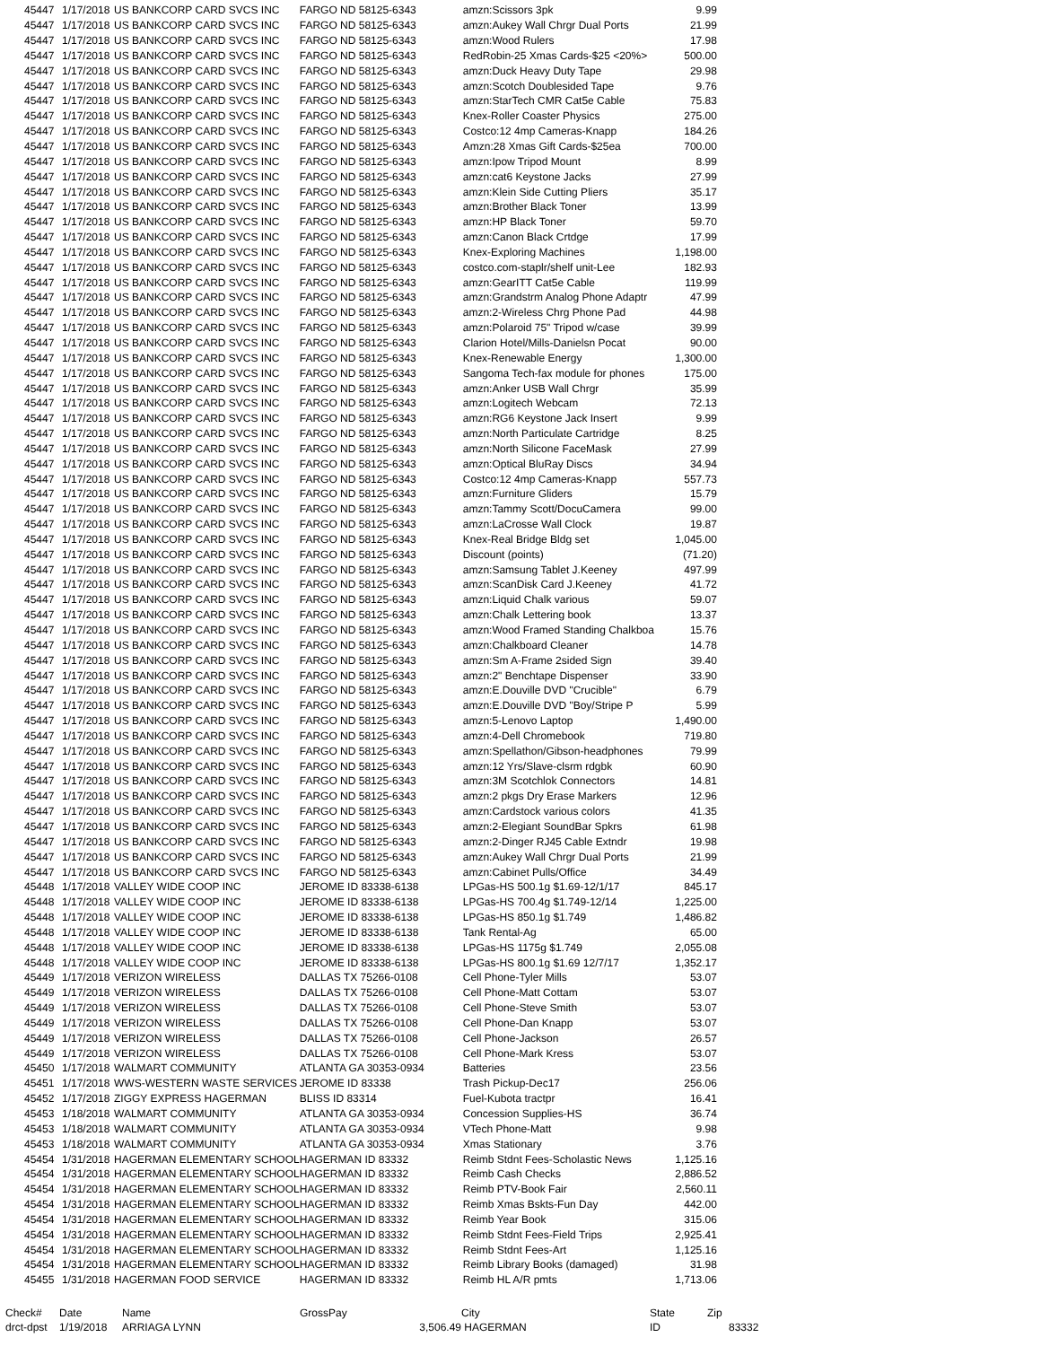| 45447 | 1/17/2018 | US BANKCORP CARD SVCS INC | FARGO ND 58125-6343 | amzn:Scissors 3pk | 9.99 |
| 45447 | 1/17/2018 | US BANKCORP CARD SVCS INC | FARGO ND 58125-6343 | amzn:Aukey Wall Chrgr Dual Ports | 21.99 |
| 45447 | 1/17/2018 | US BANKCORP CARD SVCS INC | FARGO ND 58125-6343 | amzn:Wood Rulers | 17.98 |
| 45447 | 1/17/2018 | US BANKCORP CARD SVCS INC | FARGO ND 58125-6343 | RedRobin-25 Xmas Cards-$25 <20%> | 500.00 |
| 45447 | 1/17/2018 | US BANKCORP CARD SVCS INC | FARGO ND 58125-6343 | amzn:Duck Heavy Duty Tape | 29.98 |
| 45447 | 1/17/2018 | US BANKCORP CARD SVCS INC | FARGO ND 58125-6343 | amzn:Scotch Doublesided Tape | 9.76 |
| 45447 | 1/17/2018 | US BANKCORP CARD SVCS INC | FARGO ND 58125-6343 | amzn:StarTech CMR Cat5e Cable | 75.83 |
| 45447 | 1/17/2018 | US BANKCORP CARD SVCS INC | FARGO ND 58125-6343 | Knex-Roller Coaster Physics | 275.00 |
| 45447 | 1/17/2018 | US BANKCORP CARD SVCS INC | FARGO ND 58125-6343 | Costco:12 4mp Cameras-Knapp | 184.26 |
| 45447 | 1/17/2018 | US BANKCORP CARD SVCS INC | FARGO ND 58125-6343 | Amzn:28 Xmas Gift Cards-$25ea | 700.00 |
| 45447 | 1/17/2018 | US BANKCORP CARD SVCS INC | FARGO ND 58125-6343 | amzn:Ipow Tripod Mount | 8.99 |
| 45447 | 1/17/2018 | US BANKCORP CARD SVCS INC | FARGO ND 58125-6343 | amzn:cat6 Keystone Jacks | 27.99 |
| 45447 | 1/17/2018 | US BANKCORP CARD SVCS INC | FARGO ND 58125-6343 | amzn:Klein Side Cutting Pliers | 35.17 |
| 45447 | 1/17/2018 | US BANKCORP CARD SVCS INC | FARGO ND 58125-6343 | amzn:Brother Black Toner | 13.99 |
| 45447 | 1/17/2018 | US BANKCORP CARD SVCS INC | FARGO ND 58125-6343 | amzn:HP Black Toner | 59.70 |
| 45447 | 1/17/2018 | US BANKCORP CARD SVCS INC | FARGO ND 58125-6343 | amzn:Canon Black Crtdge | 17.99 |
| 45447 | 1/17/2018 | US BANKCORP CARD SVCS INC | FARGO ND 58125-6343 | Knex-Exploring Machines | 1,198.00 |
| 45447 | 1/17/2018 | US BANKCORP CARD SVCS INC | FARGO ND 58125-6343 | costco.com-staplr/shelf unit-Lee | 182.93 |
| 45447 | 1/17/2018 | US BANKCORP CARD SVCS INC | FARGO ND 58125-6343 | amzn:GearITT Cat5e Cable | 119.99 |
| 45447 | 1/17/2018 | US BANKCORP CARD SVCS INC | FARGO ND 58125-6343 | amzn:Grandstrm Analog Phone Adaptr | 47.99 |
| 45447 | 1/17/2018 | US BANKCORP CARD SVCS INC | FARGO ND 58125-6343 | amzn:2-Wireless Chrg Phone Pad | 44.98 |
| 45447 | 1/17/2018 | US BANKCORP CARD SVCS INC | FARGO ND 58125-6343 | amzn:Polaroid 75" Tripod w/case | 39.99 |
| 45447 | 1/17/2018 | US BANKCORP CARD SVCS INC | FARGO ND 58125-6343 | Clarion Hotel/Mills-Danielsn Pocat | 90.00 |
| 45447 | 1/17/2018 | US BANKCORP CARD SVCS INC | FARGO ND 58125-6343 | Knex-Renewable Energy | 1,300.00 |
| 45447 | 1/17/2018 | US BANKCORP CARD SVCS INC | FARGO ND 58125-6343 | Sangoma Tech-fax module for phones | 175.00 |
| 45447 | 1/17/2018 | US BANKCORP CARD SVCS INC | FARGO ND 58125-6343 | amzn:Anker USB Wall Chrgr | 35.99 |
| 45447 | 1/17/2018 | US BANKCORP CARD SVCS INC | FARGO ND 58125-6343 | amzn:Logitech Webcam | 72.13 |
| 45447 | 1/17/2018 | US BANKCORP CARD SVCS INC | FARGO ND 58125-6343 | amzn:RG6 Keystone Jack Insert | 9.99 |
| 45447 | 1/17/2018 | US BANKCORP CARD SVCS INC | FARGO ND 58125-6343 | amzn:North Particulate Cartridge | 8.25 |
| 45447 | 1/17/2018 | US BANKCORP CARD SVCS INC | FARGO ND 58125-6343 | amzn:North Silicone FaceMask | 27.99 |
| 45447 | 1/17/2018 | US BANKCORP CARD SVCS INC | FARGO ND 58125-6343 | amzn:Optical BluRay Discs | 34.94 |
| 45447 | 1/17/2018 | US BANKCORP CARD SVCS INC | FARGO ND 58125-6343 | Costco:12 4mp Cameras-Knapp | 557.73 |
| 45447 | 1/17/2018 | US BANKCORP CARD SVCS INC | FARGO ND 58125-6343 | amzn:Furniture Gliders | 15.79 |
| 45447 | 1/17/2018 | US BANKCORP CARD SVCS INC | FARGO ND 58125-6343 | amzn:Tammy Scott/DocuCamera | 99.00 |
| 45447 | 1/17/2018 | US BANKCORP CARD SVCS INC | FARGO ND 58125-6343 | amzn:LaCrosse Wall Clock | 19.87 |
| 45447 | 1/17/2018 | US BANKCORP CARD SVCS INC | FARGO ND 58125-6343 | Knex-Real Bridge Bldg set | 1,045.00 |
| 45447 | 1/17/2018 | US BANKCORP CARD SVCS INC | FARGO ND 58125-6343 | Discount (points) | (71.20) |
| 45447 | 1/17/2018 | US BANKCORP CARD SVCS INC | FARGO ND 58125-6343 | amzn:Samsung Tablet J.Keeney | 497.99 |
| 45447 | 1/17/2018 | US BANKCORP CARD SVCS INC | FARGO ND 58125-6343 | amzn:ScanDisk Card J.Keeney | 41.72 |
| 45447 | 1/17/2018 | US BANKCORP CARD SVCS INC | FARGO ND 58125-6343 | amzn:Liquid Chalk various | 59.07 |
| 45447 | 1/17/2018 | US BANKCORP CARD SVCS INC | FARGO ND 58125-6343 | amzn:Chalk Lettering book | 13.37 |
| 45447 | 1/17/2018 | US BANKCORP CARD SVCS INC | FARGO ND 58125-6343 | amzn:Wood Framed Standing Chalkboa | 15.76 |
| 45447 | 1/17/2018 | US BANKCORP CARD SVCS INC | FARGO ND 58125-6343 | amzn:Chalkboard Cleaner | 14.78 |
| 45447 | 1/17/2018 | US BANKCORP CARD SVCS INC | FARGO ND 58125-6343 | amzn:Sm A-Frame 2sided Sign | 39.40 |
| 45447 | 1/17/2018 | US BANKCORP CARD SVCS INC | FARGO ND 58125-6343 | amzn:2" Benchtape Dispenser | 33.90 |
| 45447 | 1/17/2018 | US BANKCORP CARD SVCS INC | FARGO ND 58125-6343 | amzn:E.Douville DVD "Crucible" | 6.79 |
| 45447 | 1/17/2018 | US BANKCORP CARD SVCS INC | FARGO ND 58125-6343 | amzn:E.Douville DVD "Boy/Stripe P | 5.99 |
| 45447 | 1/17/2018 | US BANKCORP CARD SVCS INC | FARGO ND 58125-6343 | amzn:5-Lenovo Laptop | 1,490.00 |
| 45447 | 1/17/2018 | US BANKCORP CARD SVCS INC | FARGO ND 58125-6343 | amzn:4-Dell Chromebook | 719.80 |
| 45447 | 1/17/2018 | US BANKCORP CARD SVCS INC | FARGO ND 58125-6343 | amzn:Spellathon/Gibson-headphones | 79.99 |
| 45447 | 1/17/2018 | US BANKCORP CARD SVCS INC | FARGO ND 58125-6343 | amzn:12 Yrs/Slave-clsrm rdgbk | 60.90 |
| 45447 | 1/17/2018 | US BANKCORP CARD SVCS INC | FARGO ND 58125-6343 | amzn:3M Scotchlok Connectors | 14.81 |
| 45447 | 1/17/2018 | US BANKCORP CARD SVCS INC | FARGO ND 58125-6343 | amzn:2 pkgs Dry Erase Markers | 12.96 |
| 45447 | 1/17/2018 | US BANKCORP CARD SVCS INC | FARGO ND 58125-6343 | amzn:Cardstock various colors | 41.35 |
| 45447 | 1/17/2018 | US BANKCORP CARD SVCS INC | FARGO ND 58125-6343 | amzn:2-Elegiant SoundBar Spkrs | 61.98 |
| 45447 | 1/17/2018 | US BANKCORP CARD SVCS INC | FARGO ND 58125-6343 | amzn:2-Dinger RJ45 Cable Extndr | 19.98 |
| 45447 | 1/17/2018 | US BANKCORP CARD SVCS INC | FARGO ND 58125-6343 | amzn:Aukey Wall Chrgr Dual Ports | 21.99 |
| 45447 | 1/17/2018 | US BANKCORP CARD SVCS INC | FARGO ND 58125-6343 | amzn:Cabinet Pulls/Office | 34.49 |
| 45448 | 1/17/2018 | VALLEY WIDE COOP INC | JEROME ID 83338-6138 | LPGas-HS 500.1g $1.69-12/1/17 | 845.17 |
| 45448 | 1/17/2018 | VALLEY WIDE COOP INC | JEROME ID 83338-6138 | LPGas-HS 700.4g $1.749-12/14 | 1,225.00 |
| 45448 | 1/17/2018 | VALLEY WIDE COOP INC | JEROME ID 83338-6138 | LPGas-HS 850.1g $1.749 | 1,486.82 |
| 45448 | 1/17/2018 | VALLEY WIDE COOP INC | JEROME ID 83338-6138 | Tank Rental-Ag | 65.00 |
| 45448 | 1/17/2018 | VALLEY WIDE COOP INC | JEROME ID 83338-6138 | LPGas-HS 1175g $1.749 | 2,055.08 |
| 45448 | 1/17/2018 | VALLEY WIDE COOP INC | JEROME ID 83338-6138 | LPGas-HS 800.1g $1.69 12/7/17 | 1,352.17 |
| 45449 | 1/17/2018 | VERIZON WIRELESS | DALLAS TX 75266-0108 | Cell Phone-Tyler Mills | 53.07 |
| 45449 | 1/17/2018 | VERIZON WIRELESS | DALLAS TX 75266-0108 | Cell Phone-Matt Cottam | 53.07 |
| 45449 | 1/17/2018 | VERIZON WIRELESS | DALLAS TX 75266-0108 | Cell Phone-Steve Smith | 53.07 |
| 45449 | 1/17/2018 | VERIZON WIRELESS | DALLAS TX 75266-0108 | Cell Phone-Dan Knapp | 53.07 |
| 45449 | 1/17/2018 | VERIZON WIRELESS | DALLAS TX 75266-0108 | Cell Phone-Jackson | 26.57 |
| 45449 | 1/17/2018 | VERIZON WIRELESS | DALLAS TX 75266-0108 | Cell Phone-Mark Kress | 53.07 |
| 45450 | 1/17/2018 | WALMART COMMUNITY | ATLANTA GA 30353-0934 | Batteries | 23.56 |
| 45451 | 1/17/2018 | WWS-WESTERN WASTE SERVICES | JEROME ID 83338 | Trash Pickup-Dec17 | 256.06 |
| 45452 | 1/17/2018 | ZIGGY EXPRESS HAGERMAN | BLISS ID 83314 | Fuel-Kubota tractpr | 16.41 |
| 45453 | 1/18/2018 | WALMART COMMUNITY | ATLANTA GA 30353-0934 | Concession Supplies-HS | 36.74 |
| 45453 | 1/18/2018 | WALMART COMMUNITY | ATLANTA GA 30353-0934 | VTech Phone-Matt | 9.98 |
| 45453 | 1/18/2018 | WALMART COMMUNITY | ATLANTA GA 30353-0934 | Xmas Stationary | 3.76 |
| 45454 | 1/31/2018 | HAGERMAN ELEMENTARY SCHOOL | HAGERMAN ID 83332 | Reimb Stdnt Fees-Scholastic News | 1,125.16 |
| 45454 | 1/31/2018 | HAGERMAN ELEMENTARY SCHOOL | HAGERMAN ID 83332 | Reimb Cash Checks | 2,886.52 |
| 45454 | 1/31/2018 | HAGERMAN ELEMENTARY SCHOOL | HAGERMAN ID 83332 | Reimb PTV-Book Fair | 2,560.11 |
| 45454 | 1/31/2018 | HAGERMAN ELEMENTARY SCHOOL | HAGERMAN ID 83332 | Reimb Xmas Bskts-Fun Day | 442.00 |
| 45454 | 1/31/2018 | HAGERMAN ELEMENTARY SCHOOL | HAGERMAN ID 83332 | Reimb Year Book | 315.06 |
| 45454 | 1/31/2018 | HAGERMAN ELEMENTARY SCHOOL | HAGERMAN ID 83332 | Reimb Stdnt Fees-Field Trips | 2,925.41 |
| 45454 | 1/31/2018 | HAGERMAN ELEMENTARY SCHOOL | HAGERMAN ID 83332 | Reimb Stdnt Fees-Art | 1,125.16 |
| 45454 | 1/31/2018 | HAGERMAN ELEMENTARY SCHOOL | HAGERMAN ID 83332 | Reimb Library Books (damaged) | 31.98 |
| 45455 | 1/31/2018 | HAGERMAN FOOD SERVICE | HAGERMAN ID 83332 | Reimb HL A/R pmts | 1,713.06 |
| Check# | Date | Name | GrossPay | | City | State | Zip | |
| drct-dpst | 1/19/2018 | ARRIAGA LYNN | | 3,506.49 | HAGERMAN | ID | | 83332 |